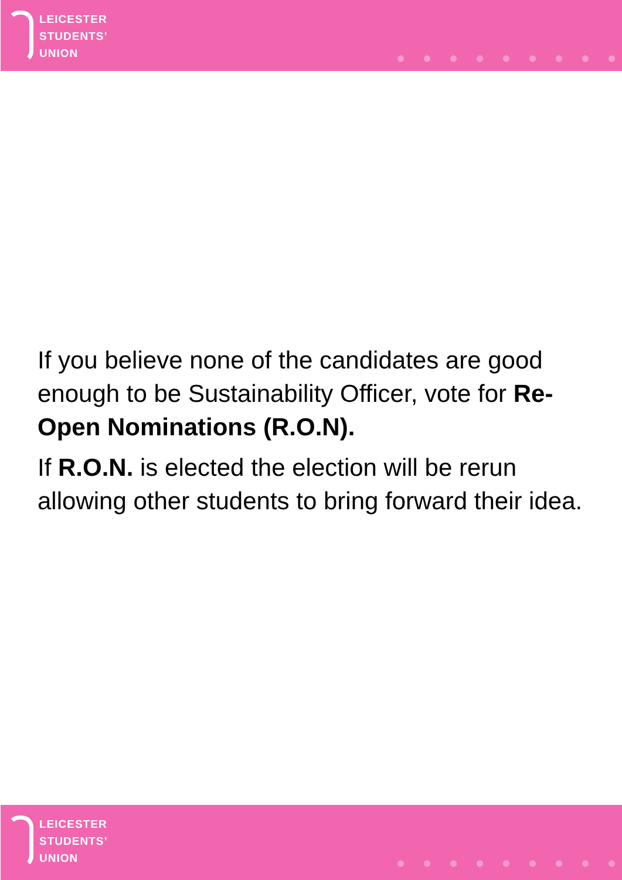LEICESTER
STUDENTS’
UNION
If you believe none of the candidates are good enough to be Sustainability Officer, vote for Re-Open Nominations (R.O.N).
If R.O.N. is elected the election will be rerun allowing other students to bring forward their idea.
LEICESTER
STUDENTS’
UNION